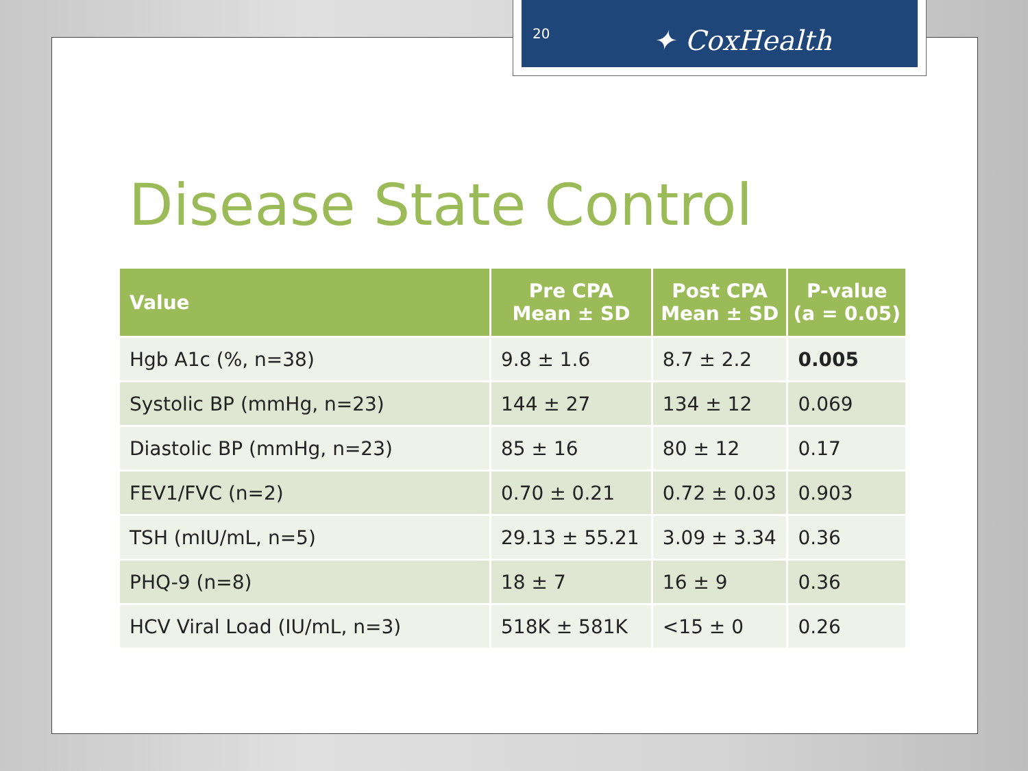Disease State Control
| Value | Pre CPA Mean ± SD | Post CPA Mean ± SD | P-value (a = 0.05) |
| --- | --- | --- | --- |
| Hgb A1c (%, n=38) | 9.8 ± 1.6 | 8.7 ± 2.2 | 0.005 |
| Systolic BP (mmHg, n=23) | 144 ± 27 | 134 ± 12 | 0.069 |
| Diastolic BP (mmHg, n=23) | 85 ± 16 | 80 ± 12 | 0.17 |
| FEV1/FVC (n=2) | 0.70 ± 0.21 | 0.72 ± 0.03 | 0.903 |
| TSH (mIU/mL, n=5) | 29.13 ± 55.21 | 3.09 ± 3.34 | 0.36 |
| PHQ-9 (n=8) | 18 ± 7 | 16 ± 9 | 0.36 |
| HCV Viral Load (IU/mL, n=3) | 518K ± 581K | <15 ± 0 | 0.26 |
20 ✦ CoxHealth